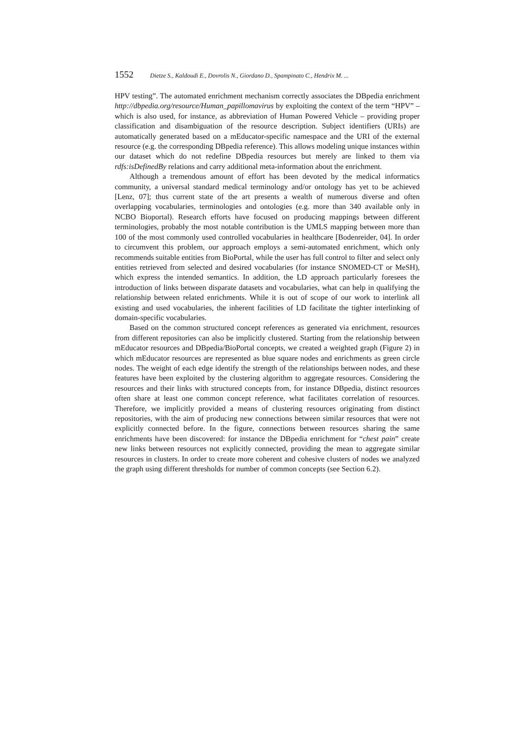1552 Dietze S., Kaldoudi E., Dovrolis N., Giordano D., Spampinato C., Hendrix M. ...
HPV testing”. The automated enrichment mechanism correctly associates the DBpedia enrichment http://dbpedia.org/resource/Human_papillomavirus by exploiting the context of the term “HPV” – which is also used, for instance, as abbreviation of Human Powered Vehicle – providing proper classification and disambiguation of the resource description. Subject identifiers (URIs) are automatically generated based on a mEducator-specific namespace and the URI of the external resource (e.g. the corresponding DBpedia reference). This allows modeling unique instances within our dataset which do not redefine DBpedia resources but merely are linked to them via rdfs:isDefinedBy relations and carry additional meta-information about the enrichment.
Although a tremendous amount of effort has been devoted by the medical informatics community, a universal standard medical terminology and/or ontology has yet to be achieved [Lenz, 07]; thus current state of the art presents a wealth of numerous diverse and often overlapping vocabularies, terminologies and ontologies (e.g. more than 340 available only in NCBO Bioportal). Research efforts have focused on producing mappings between different terminologies, probably the most notable contribution is the UMLS mapping between more than 100 of the most commonly used controlled vocabularies in healthcare [Bodenreider, 04]. In order to circumvent this problem, our approach employs a semi-automated enrichment, which only recommends suitable entities from BioPortal, while the user has full control to filter and select only entities retrieved from selected and desired vocabularies (for instance SNOMED-CT or MeSH), which express the intended semantics. In addition, the LD approach particularly foresees the introduction of links between disparate datasets and vocabularies, what can help in qualifying the relationship between related enrichments. While it is out of scope of our work to interlink all existing and used vocabularies, the inherent facilities of LD facilitate the tighter interlinking of domain-specific vocabularies.
Based on the common structured concept references as generated via enrichment, resources from different repositories can also be implicitly clustered. Starting from the relationship between mEducator resources and DBpedia/BioPortal concepts, we created a weighted graph (Figure 2) in which mEducator resources are represented as blue square nodes and enrichments as green circle nodes. The weight of each edge identify the strength of the relationships between nodes, and these features have been exploited by the clustering algorithm to aggregate resources. Considering the resources and their links with structured concepts from, for instance DBpedia, distinct resources often share at least one common concept reference, what facilitates correlation of resources. Therefore, we implicitly provided a means of clustering resources originating from distinct repositories, with the aim of producing new connections between similar resources that were not explicitly connected before. In the figure, connections between resources sharing the same enrichments have been discovered: for instance the DBpedia enrichment for “chest pain” create new links between resources not explicitly connected, providing the mean to aggregate similar resources in clusters. In order to create more coherent and cohesive clusters of nodes we analyzed the graph using different thresholds for number of common concepts (see Section 6.2).